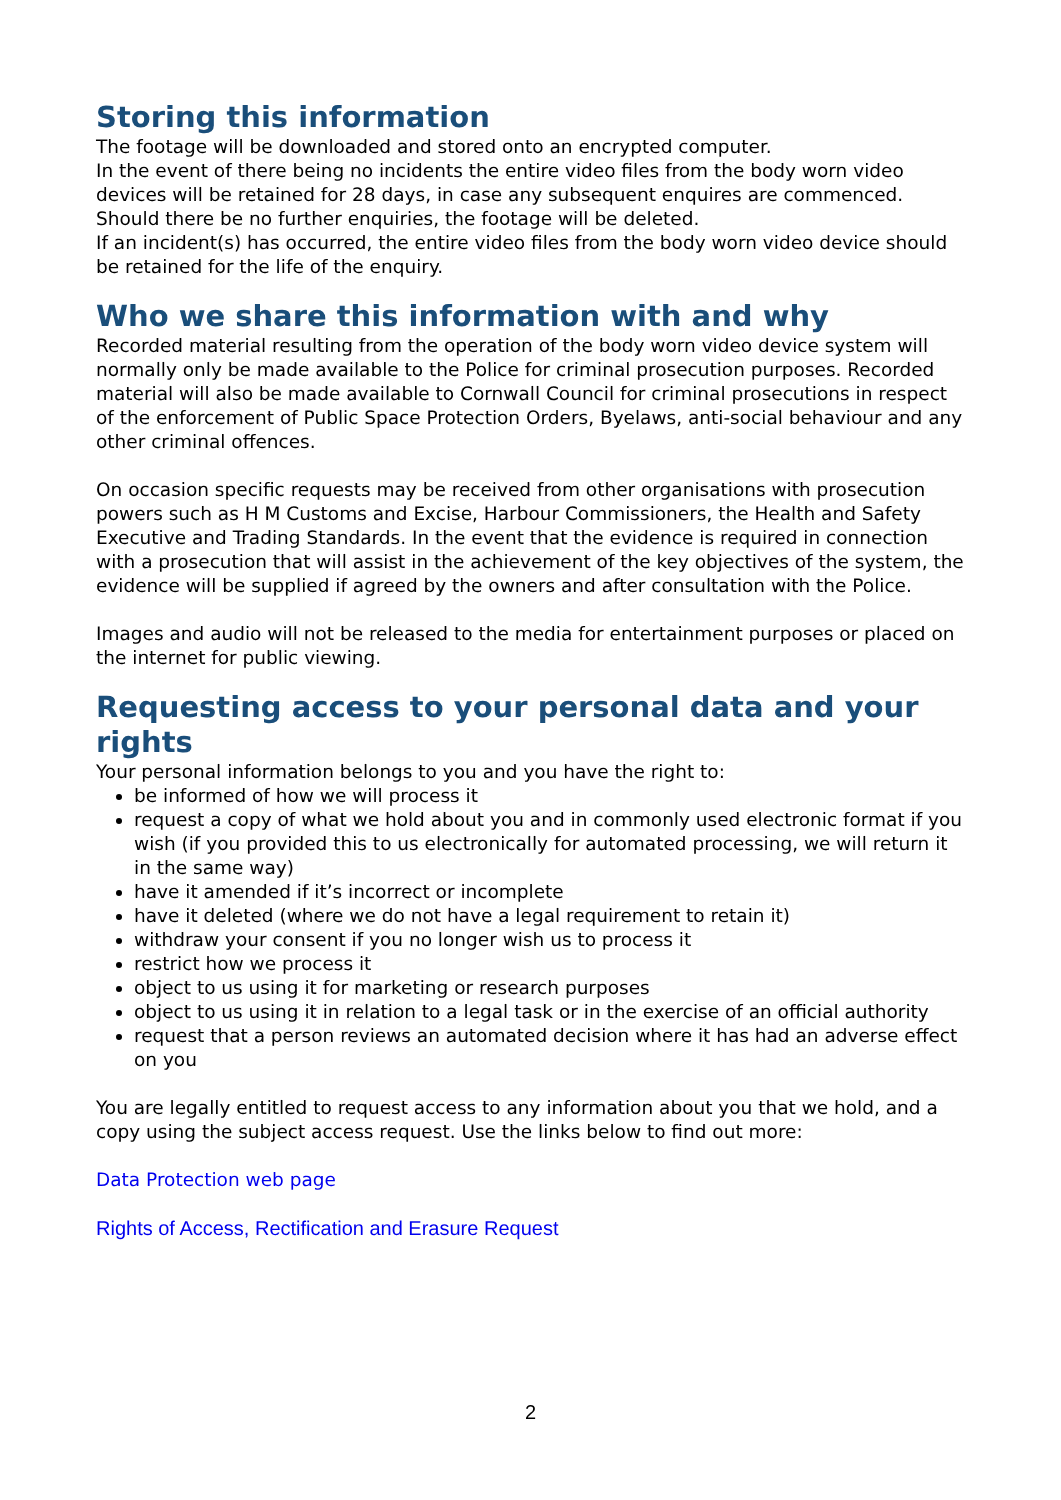Storing this information
The footage will be downloaded and stored onto an encrypted computer.
In the event of there being no incidents the entire video files from the body worn video devices will be retained for 28 days, in case any subsequent enquires are commenced. Should there be no further enquiries, the footage will be deleted.
If an incident(s) has occurred, the entire video files from the body worn video device should be retained for the life of the enquiry.
Who we share this information with and why
Recorded material resulting from the operation of the body worn video device system will normally only be made available to the Police for criminal prosecution purposes. Recorded material will also be made available to Cornwall Council for criminal prosecutions in respect of the enforcement of Public Space Protection Orders, Byelaws, anti-social behaviour and any other criminal offences.
On occasion specific requests may be received from other organisations with prosecution powers such as H M Customs and Excise, Harbour Commissioners, the Health and Safety Executive and Trading Standards. In the event that the evidence is required in connection with a prosecution that will assist in the achievement of the key objectives of the system, the evidence will be supplied if agreed by the owners and after consultation with the Police.
Images and audio will not be released to the media for entertainment purposes or placed on the internet for public viewing.
Requesting access to your personal data and your rights
Your personal information belongs to you and you have the right to:
be informed of how we will process it
request a copy of what we hold about you and in commonly used electronic format if you wish (if you provided this to us electronically for automated processing, we will return it in the same way)
have it amended if it’s incorrect or incomplete
have it deleted (where we do not have a legal requirement to retain it)
withdraw your consent if you no longer wish us to process it
restrict how we process it
object to us using it for marketing or research purposes
object to us using it in relation to a legal task or in the exercise of an official authority
request that a person reviews an automated decision where it has had an adverse effect on you
You are legally entitled to request access to any information about you that we hold, and a copy using the subject access request. Use the links below to find out more:
Data Protection web page
Rights of Access, Rectification and Erasure Request
2